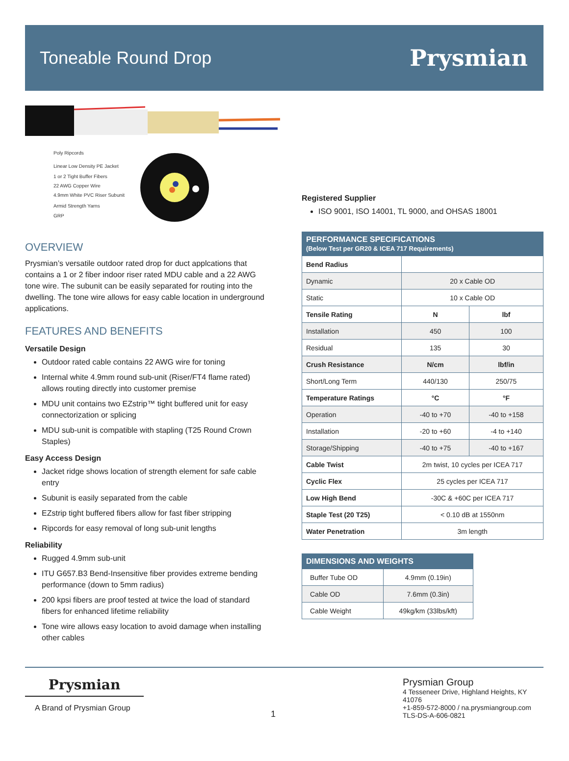Toneable Round Drop
Prysmian
Poly Ripcords
Linear Low Density PE Jacket
1 or 2 Tight Buffer Fibers
22 AWG Copper Wire
4.9mm White PVC Riser Subunit
Armid Strength Yarns
GRP
OVERVIEW
Prysmian’s versatile outdoor rated drop for duct applcations that contains a 1 or 2 fiber indoor riser rated MDU cable and a 22 AWG tone wire. The subunit can be easily separated for routing into the dwelling. The tone wire allows for easy cable location in underground applications.
FEATURES AND BENEFITS
Versatile Design
Outdoor rated cable contains 22 AWG wire for toning
Internal white 4.9mm round sub-unit (Riser/FT4 flame rated) allows routing directly into customer premise
MDU unit contains two EZstrip™ tight buffered unit for easy connectorization or splicing
MDU sub-unit is compatible with stapling (T25 Round Crown Staples)
Easy Access Design
Jacket ridge shows location of strength element for safe cable entry
Subunit is easily separated from the cable
EZstrip tight buffered fibers allow for fast fiber stripping
Ripcords for easy removal of long sub-unit lengths
Reliability
Rugged 4.9mm sub-unit
ITU G657.B3 Bend-Insensitive fiber provides extreme bending performance (down to 5mm radius)
200 kpsi fibers are proof tested at twice the load of standard fibers for enhanced lifetime reliability
Tone wire allows easy location to avoid damage when installing other cables
Registered Supplier
ISO 9001, ISO 14001, TL 9000, and OHSAS 18001
| PERFORMANCE SPECIFICATIONS (Below Test per GR20 & ICEA 717 Requirements) | | |
| --- | --- | --- |
| Bend Radius | | |
| Dynamic | 20 x Cable OD | |
| Static | 10 x Cable OD | |
| Tensile Rating | N | lbf |
| Installation | 450 | 100 |
| Residual | 135 | 30 |
| Crush Resistance | N/cm | lbf/in |
| Short/Long Term | 440/130 | 250/75 |
| Temperature Ratings | °C | °F |
| Operation | -40 to +70 | -40 to +158 |
| Installation | -20 to +60 | -4 to +140 |
| Storage/Shipping | -40 to +75 | -40 to +167 |
| Cable Twist | 2m twist, 10 cycles per ICEA 717 | |
| Cyclic Flex | 25 cycles per ICEA 717 | |
| Low High Bend | -30C & +60C per ICEA 717 | |
| Staple Test (20 T25) | < 0.10 dB at 1550nm | |
| Water Penetration | 3m length | |
| DIMENSIONS AND WEIGHTS | |
| --- | --- |
| Buffer Tube OD | 4.9mm (0.19in) |
| Cable OD | 7.6mm (0.3in) |
| Cable Weight | 49kg/km (33lbs/kft) |
Prysmian
A Brand of Prysmian Group
1 Prysmian Group
4 Tesseneer Drive, Highland Heights, KY 41076
+1-859-572-8000 / na.prysmiangroup.com
TLS-DS-A-606-0821